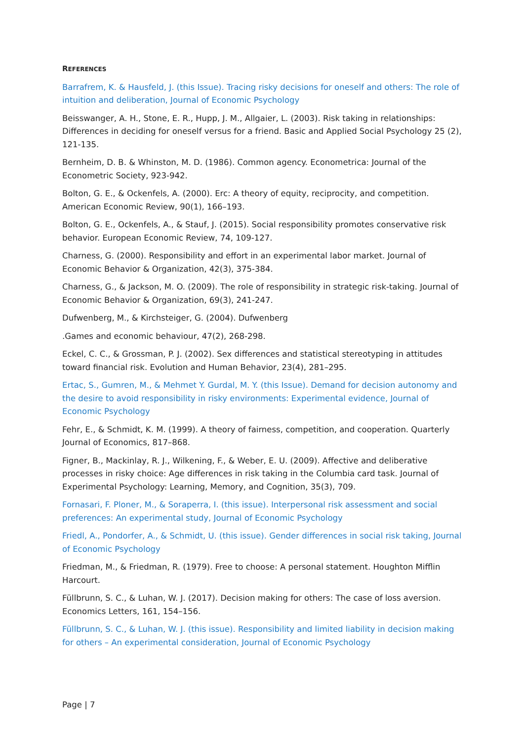REFERENCES
Barrafrem, K. & Hausfeld, J. (this Issue). Tracing risky decisions for oneself and others: The role of intuition and deliberation, Journal of Economic Psychology
Beisswanger, A. H., Stone, E. R., Hupp, J. M., Allgaier, L. (2003). Risk taking in relationships: Differences in deciding for oneself versus for a friend. Basic and Applied Social Psychology 25 (2), 121-135.
Bernheim, D. B. & Whinston, M. D. (1986). Common agency. Econometrica: Journal of the Econometric Society, 923-942.
Bolton, G. E., & Ockenfels, A. (2000). Erc: A theory of equity, reciprocity, and competition. American Economic Review, 90(1), 166–193.
Bolton, G. E., Ockenfels, A., & Stauf, J. (2015). Social responsibility promotes conservative risk behavior. European Economic Review, 74, 109-127.
Charness, G. (2000). Responsibility and effort in an experimental labor market. Journal of Economic Behavior & Organization, 42(3), 375-384.
Charness, G., & Jackson, M. O. (2009). The role of responsibility in strategic risk-taking. Journal of Economic Behavior & Organization, 69(3), 241-247.
Dufwenberg, M., & Kirchsteiger, G. (2004). Dufwenberg
.Games and economic behaviour, 47(2), 268-298.
Eckel, C. C., & Grossman, P. J. (2002). Sex differences and statistical stereotyping in attitudes toward financial risk. Evolution and Human Behavior, 23(4), 281–295.
Ertac, S., Gumren, M., & Mehmet Y. Gurdal, M. Y. (this Issue). Demand for decision autonomy and the desire to avoid responsibility in risky environments: Experimental evidence, Journal of Economic Psychology
Fehr, E., & Schmidt, K. M. (1999). A theory of fairness, competition, and cooperation. Quarterly Journal of Economics, 817–868.
Figner, B., Mackinlay, R. J., Wilkening, F., & Weber, E. U. (2009). Affective and deliberative processes in risky choice: Age differences in risk taking in the Columbia card task. Journal of Experimental Psychology: Learning, Memory, and Cognition, 35(3), 709.
Fornasari, F. Ploner, M., & Soraperra, I. (this issue). Interpersonal risk assessment and social preferences: An experimental study, Journal of Economic Psychology
Friedl, A., Pondorfer, A., & Schmidt, U. (this issue). Gender differences in social risk taking, Journal of Economic Psychology
Friedman, M., & Friedman, R. (1979). Free to choose: A personal statement. Houghton Mifflin Harcourt.
Füllbrunn, S. C., & Luhan, W. J. (2017). Decision making for others: The case of loss aversion. Economics Letters, 161, 154–156.
Füllbrunn, S. C., & Luhan, W. J. (this issue). Responsibility and limited liability in decision making for others – An experimental consideration, Journal of Economic Psychology
Page | 7